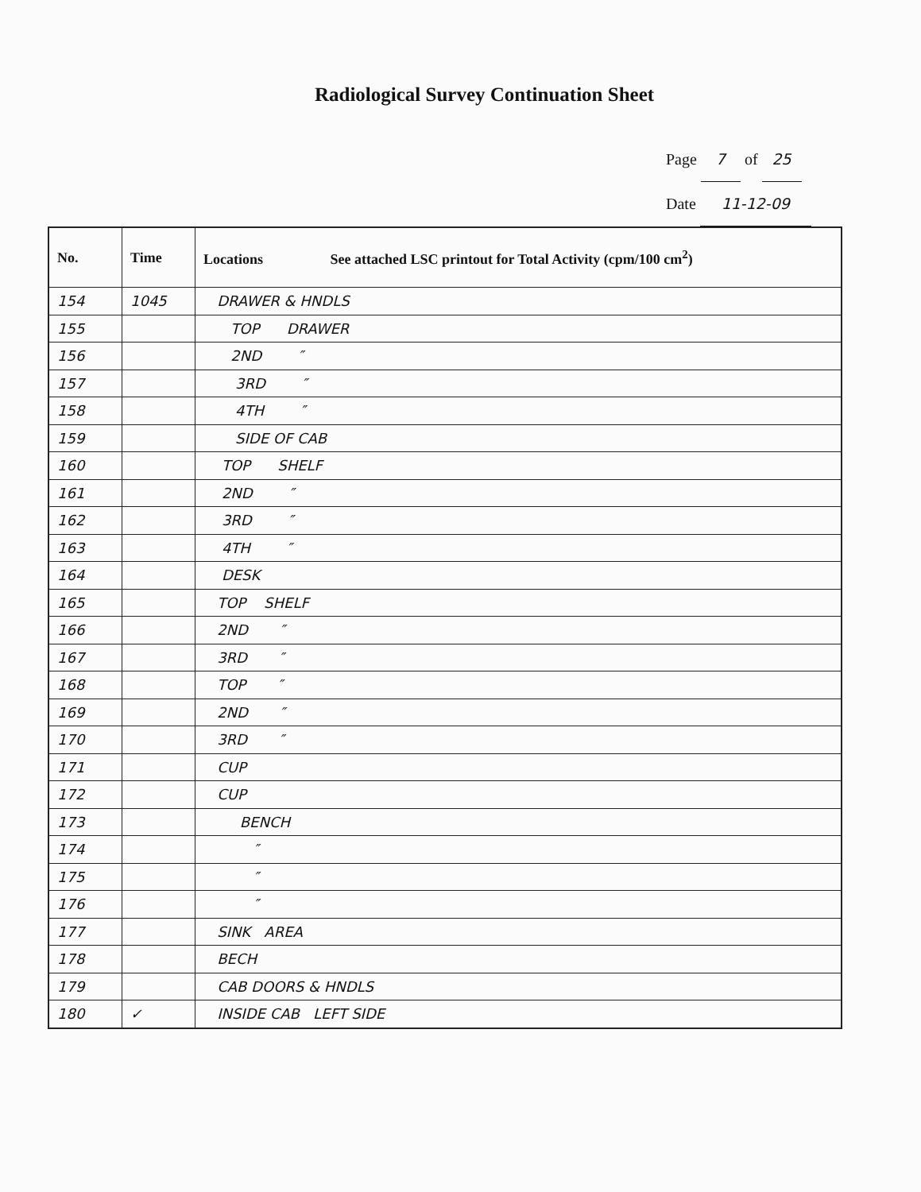Radiological Survey Continuation Sheet
Page 7 of 25
Date 11-12-09
| No. | Time | Locations See attached LSC printout for Total Activity (cpm/100 cm<sup>2</sup>) |
| --- | --- | --- |
| 154 | 1045 | DRAWER & HNDLS |
| 155 | | TOP DRAWER |
| 156 | | 2ND ″ |
| 157 | | 3RD ″ |
| 158 | | 4TH ″ |
| 159 | | SIDE OF CAB |
| 160 | | TOP SHELF |
| 161 | | 2ND ″ |
| 162 | | 3RD ″ |
| 163 | | 4TH ″ |
| 164 | | DESK |
| 165 | | TOP SHELF |
| 166 | | 2ND ″ |
| 167 | | 3RD ″ |
| 168 | | TOP ″ |
| 169 | | 2ND ″ |
| 170 | | 3RD ″ |
| 171 | | CUP |
| 172 | | CUP |
| 173 | | BENCH |
| 174 | | ″ |
| 175 | | ″ |
| 176 | | ″ |
| 177 | | SINK AREA |
| 178 | | BECH |
| 179 | | CAB DOORS & HNDLS |
| 180 | ✓ | INSIDE CAB LEFT SIDE |